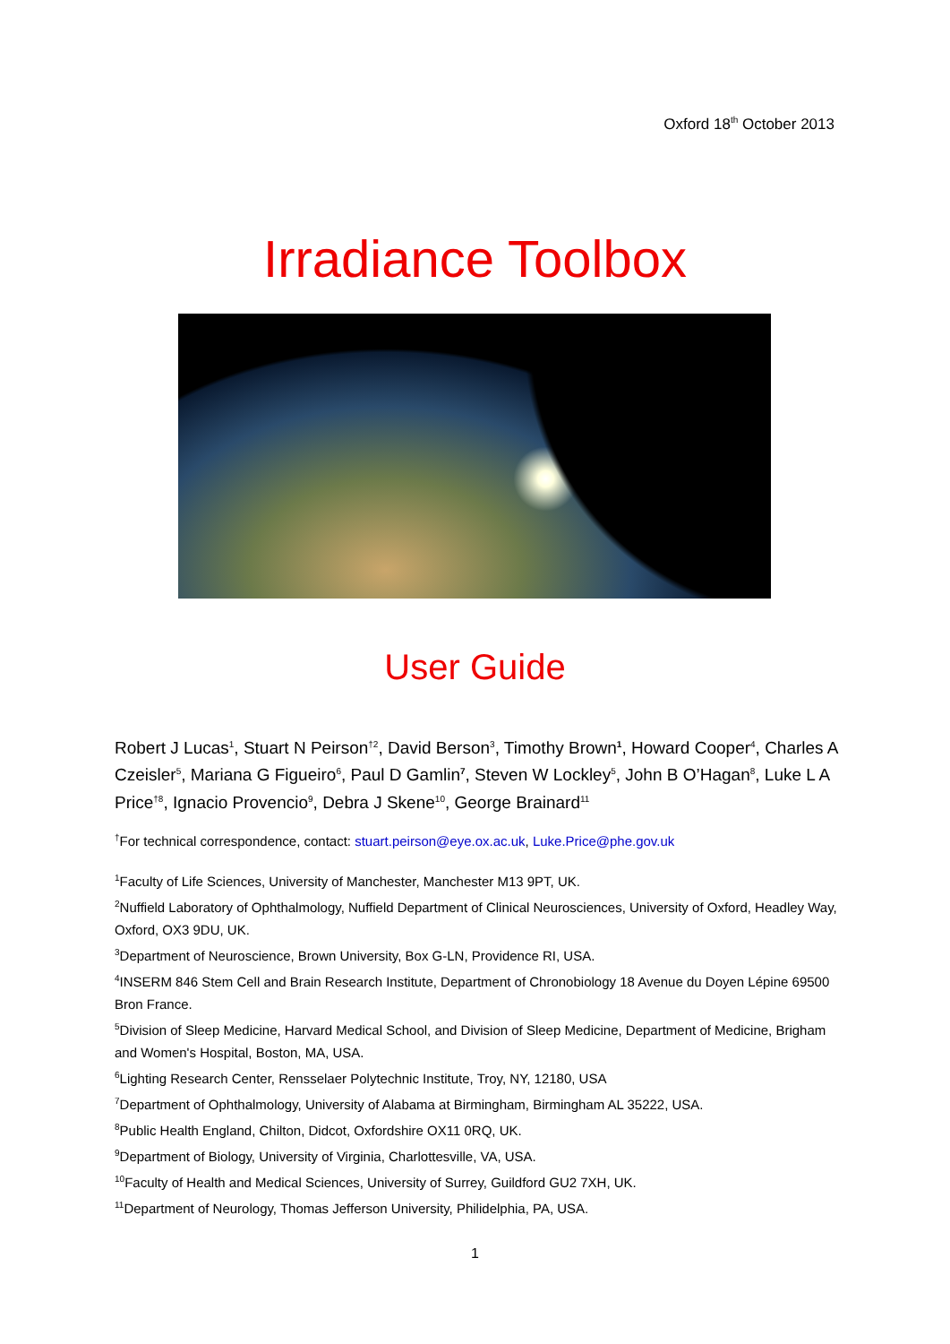Oxford 18<sup>th</sup> October 2013
Irradiance Toolbox
User Guide
Robert J Lucas<sup>1</sup>, Stuart N Peirson<sup>†2</sup>, David Berson<sup>3</sup>, Timothy Brown<sup>1</sup>, Howard Cooper<sup>4</sup>, Charles A Czeisler<sup>5</sup>, Mariana G Figueiro<sup>6</sup>, Paul D Gamlin<sup>7</sup>, Steven W Lockley<sup>5</sup>, John B O’Hagan<sup>8</sup>, Luke L A Price<sup>†8</sup>, Ignacio Provencio<sup>9</sup>, Debra J Skene<sup>10</sup>, George Brainard<sup>11</sup>
<sup>†</sup> For technical correspondence, contact: stuart.peirson@eye.ox.ac.uk, Luke.Price@phe.gov.uk
<sup>1</sup> Faculty of Life Sciences, University of Manchester, Manchester M13 9PT, UK.
<sup>2</sup> Nuffield Laboratory of Ophthalmology, Nuffield Department of Clinical Neurosciences, University of Oxford, Headley Way, Oxford, OX3 9DU, UK.
<sup>3</sup> Department of Neuroscience, Brown University, Box G-LN, Providence RI, USA.
<sup>4</sup> INSERM 846 Stem Cell and Brain Research Institute, Department of Chronobiology 18 Avenue du Doyen Lépine 69500 Bron France.
<sup>5</sup> Division of Sleep Medicine, Harvard Medical School, and Division of Sleep Medicine, Department of Medicine, Brigham and Women's Hospital, Boston, MA, USA.
<sup>6</sup> Lighting Research Center, Rensselaer Polytechnic Institute, Troy, NY, 12180, USA
<sup>7</sup> Department of Ophthalmology, University of Alabama at Birmingham, Birmingham AL 35222, USA.
<sup>8</sup> Public Health England, Chilton, Didcot, Oxfordshire OX11 0RQ, UK.
<sup>9</sup> Department of Biology, University of Virginia, Charlottesville, VA, USA.
<sup>10</sup> Faculty of Health and Medical Sciences, University of Surrey, Guildford GU2 7XH, UK.
<sup>11</sup> Department of Neurology, Thomas Jefferson University, Philidelphia, PA, USA.
1